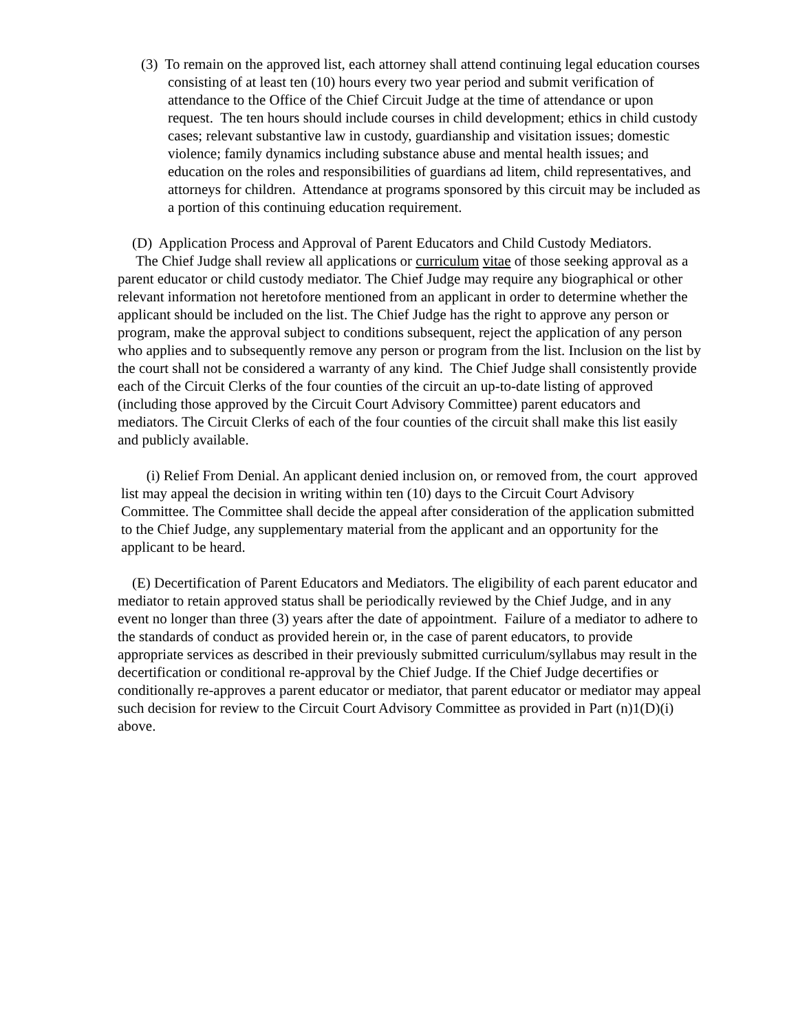(3) To remain on the approved list, each attorney shall attend continuing legal education courses consisting of at least ten (10) hours every two year period and submit verification of attendance to the Office of the Chief Circuit Judge at the time of attendance or upon request. The ten hours should include courses in child development; ethics in child custody cases; relevant substantive law in custody, guardianship and visitation issues; domestic violence; family dynamics including substance abuse and mental health issues; and education on the roles and responsibilities of guardians ad litem, child representatives, and attorneys for children. Attendance at programs sponsored by this circuit may be included as a portion of this continuing education requirement.
(D) Application Process and Approval of Parent Educators and Child Custody Mediators.
The Chief Judge shall review all applications or curriculum vitae of those seeking approval as a parent educator or child custody mediator. The Chief Judge may require any biographical or other relevant information not heretofore mentioned from an applicant in order to determine whether the applicant should be included on the list. The Chief Judge has the right to approve any person or program, make the approval subject to conditions subsequent, reject the application of any person who applies and to subsequently remove any person or program from the list. Inclusion on the list by the court shall not be considered a warranty of any kind. The Chief Judge shall consistently provide each of the Circuit Clerks of the four counties of the circuit an up-to-date listing of approved (including those approved by the Circuit Court Advisory Committee) parent educators and mediators. The Circuit Clerks of each of the four counties of the circuit shall make this list easily and publicly available.
(i) Relief From Denial. An applicant denied inclusion on, or removed from, the court approved list may appeal the decision in writing within ten (10) days to the Circuit Court Advisory Committee. The Committee shall decide the appeal after consideration of the application submitted to the Chief Judge, any supplementary material from the applicant and an opportunity for the applicant to be heard.
(E) Decertification of Parent Educators and Mediators. The eligibility of each parent educator and mediator to retain approved status shall be periodically reviewed by the Chief Judge, and in any event no longer than three (3) years after the date of appointment. Failure of a mediator to adhere to the standards of conduct as provided herein or, in the case of parent educators, to provide appropriate services as described in their previously submitted curriculum/syllabus may result in the decertification or conditional re-approval by the Chief Judge. If the Chief Judge decertifies or conditionally re-approves a parent educator or mediator, that parent educator or mediator may appeal such decision for review to the Circuit Court Advisory Committee as provided in Part (n)1(D)(i) above.